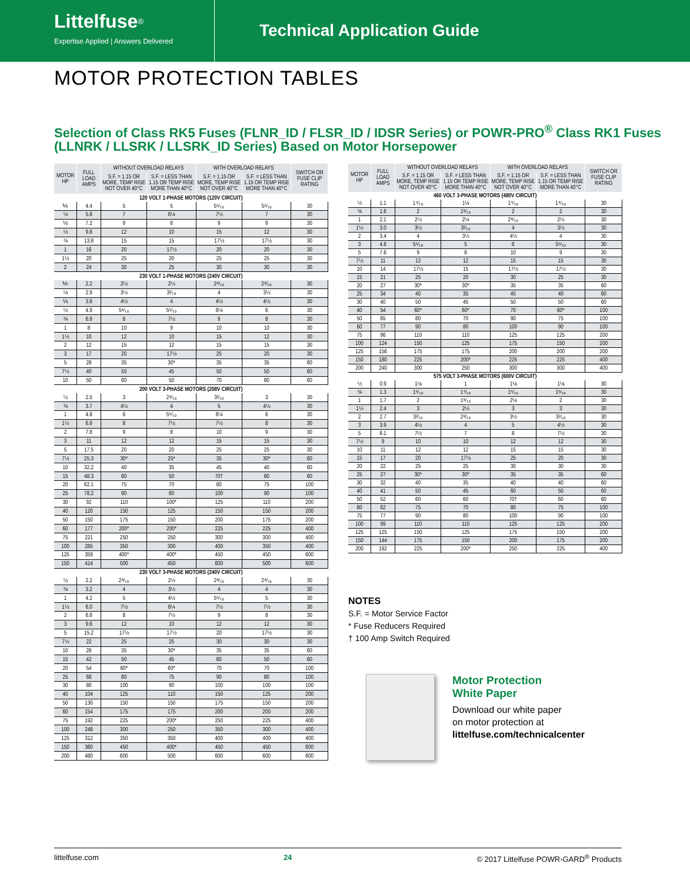Littelfuse<sup>®</sup>
Expertise Applied | Answers Delivered
Technical Application Guide
MOTOR PROTECTION TABLES
Selection of Class RK5 Fuses (FLNR_ID / FLSR_ID / IDSR Series) or POWR-PRO<sup>®</sup> Class RK1 Fuses (LLNRK / LLSRK / LLSRK_ID Series) Based on Motor Horsepower
| MOTOR HP | FULL LOAD AMPS | WITHOUT OVERLOAD RELAYS | | WITH OVERLOAD RELAYS | | SWITCH OR FUSE CLIP RATING |
| --- | --- | --- | --- | --- | --- | --- |
| | | S.F. = 1.15 OR MORE, TEMP RISE NOT OVER 40°C | S.F. = LESS THAN 1.15 OR TEMP RISE MORE THAN 40°C | S.F. = 1.15 OR MORE, TEMP RISE NOT OVER 40°C | S.F. = LESS THAN 1.15 OR TEMP RISE MORE THAN 40°C | |
| 120 VOLT 1-PHASE MOTORS (120V CIRCUIT) | | | | | | |
| ⅙ | 4.4 | 5 | 5 | 5⁶⁄₁₀ | 5⁶⁄₁₀ | 30 |
| ¼ | 5.8 | 7 | 6¼ | 7½ | 7 | 30 |
| ⅓ | 7.2 | 9 | 8 | 9 | 9 | 30 |
| ½ | 9.8 | 12 | 10 | 15 | 12 | 30 |
| ¾ | 13.8 | 15 | 15 | 17½ | 17½ | 30 |
| 1 | 16 | 20 | 17½ | 20 | 20 | 30 |
| 1½ | 20 | 25 | 20 | 25 | 25 | 30 |
| 2 | 24 | 30 | 25 | 30 | 30 | 30 |
| 230 VOLT 1-PHASE MOTORS (240V CIRCUIT) | | | | | | |
| ⅙ | 2.2 | 2½ | 2½ | 2⁸⁄₁₀ | 2⁸⁄₁₀ | 30 |
| ¼ | 2.9 | 3½ | 3²⁄₁₀ | 4 | 3½ | 30 |
| ⅓ | 3.6 | 4½ | 4 | 4½ | 4½ | 30 |
| ½ | 4.9 | 5⁶⁄₁₀ | 5⁶⁄₁₀ | 6¼ | 6 | 30 |
| ¾ | 6.9 | 8 | 7½ | 9 | 8 | 30 |
| 1 | 8 | 10 | 9 | 10 | 10 | 30 |
| 1½ | 10 | 12 | 10 | 15 | 12 | 30 |
| 2 | 12 | 15 | 12 | 15 | 15 | 30 |
| 3 | 17 | 20 | 17½ | 25 | 20 | 30 |
| 5 | 28 | 35 | 30* | 35 | 35 | 60 |
| 7½ | 40 | 50 | 45 | 50 | 50 | 60 |
| 10 | 50 | 60 | 50 | 70 | 60 | 60 |
| 200 VOLT 3-PHASE MOTORS (208V CIRCUIT) | | | | | | |
| ½ | 2.5 | 3 | 2⁸⁄₁₀ | 3²⁄₁₀ | 3 | 30 |
| ¾ | 3.7 | 4½ | 4 | 5 | 4½ | 30 |
| 1 | 4.8 | 6 | 5⁶⁄₁₀ | 6¼ | 6 | 30 |
| 1½ | 6.9 | 8 | 7½ | 7½ | 8 | 30 |
| 2 | 7.8 | 9 | 8 | 10 | 9 | 30 |
| 3 | 11 | 12 | 12 | 15 | 15 | 30 |
| 5 | 17.5 | 20 | 20 | 25 | 25 | 30 |
| 7½ | 25.3 | 30* | 25* | 35 | 30* | 60 |
| 10 | 32.2 | 40 | 35 | 45 | 40 | 60 |
| 15 | 48.3 | 60 | 50 | 70† | 60 | 60 |
| 20 | 62.1 | 75 | 70 | 80 | 75 | 100 |
| 25 | 78.2 | 90 | 80 | 100 | 90 | 100 |
| 30 | 92 | 110 | 100* | 125 | 110 | 200 |
| 40 | 120 | 150 | 125 | 150 | 150 | 200 |
| 50 | 150 | 175 | 150 | 200 | 175 | 200 |
| 60 | 177 | 200* | 200* | 225 | 225 | 400 |
| 75 | 221 | 250 | 250 | 300 | 300 | 400 |
| 100 | 285 | 350 | 300 | 400 | 350 | 400 |
| 125 | 359 | 400* | 400* | 450 | 450 | 600 |
| 150 | 414 | 500 | 450 | 600 | 500 | 600 |
| 230 VOLT 3-PHASE MOTORS (240V CIRCUIT) | | | | | | |
| ½ | 2.2 | 2⁸⁄₁₀ | 2½ | 2⁸⁄₁₀ | 2⁸⁄₁₀ | 30 |
| ¾ | 3.2 | 4 | 3½ | 4 | 4 | 30 |
| 1 | 4.2 | 5 | 4½ | 5⁶⁄₁₀ | 5 | 30 |
| 1½ | 6.0 | 7½ | 6¼ | 7½ | 7½ | 30 |
| 2 | 6.8 | 8 | 7½ | 9 | 8 | 30 |
| 3 | 9.6 | 12 | 10 | 12 | 12 | 30 |
| 5 | 15.2 | 17½ | 17½ | 20 | 17½ | 30 |
| 7½ | 22 | 25 | 25 | 30 | 30 | 30 |
| 10 | 28 | 35 | 30* | 35 | 35 | 60 |
| 15 | 42 | 50 | 45 | 60 | 50 | 60 |
| 20 | 54 | 60* | 60* | 70 | 70 | 100 |
| 25 | 68 | 80 | 75 | 90 | 80 | 100 |
| 30 | 80 | 100 | 90 | 100 | 100 | 100 |
| 40 | 104 | 125 | 110 | 150 | 125 | 200 |
| 50 | 130 | 150 | 150 | 175 | 150 | 200 |
| 60 | 154 | 175 | 175 | 200 | 200 | 200 |
| 75 | 192 | 225 | 200* | 250 | 225 | 400 |
| 100 | 248 | 300 | 250 | 350 | 300 | 400 |
| 125 | 312 | 350 | 350 | 400 | 400 | 400 |
| 150 | 360 | 450 | 400* | 450 | 450 | 600 |
| 200 | 480 | 600 | 500 | 600 | 600 | 600 |
| MOTOR HP | FULL LOAD AMPS | WITHOUT OVERLOAD RELAYS | | WITH OVERLOAD RELAYS | | SWITCH OR FUSE CLIP RATING |
| --- | --- | --- | --- | --- | --- | --- |
| | | S.F. = 1.15 OR MORE, TEMP RISE NOT OVER 40°C | S.F. = LESS THAN 1.15 OR TEMP RISE MORE THAN 40°C | S.F. = 1.15 OR MORE, TEMP RISE NOT OVER 40°C | S.F. = LESS THAN 1.15 OR TEMP RISE MORE THAN 40°C | |
| 460 VOLT 3-PHASE MOTORS (480V CIRCUIT) | | | | | | |
| ½ | 1.1 | 1⁴⁄₁₀ | 1¼ | 1⁴⁄₁₀ | 1⁴⁄₁₀ | 30 |
| ¾ | 1.6 | 2 | 1⁸⁄₁₀ | 2 | 2 | 30 |
| 1 | 2.1 | 2½ | 2¼ | 2⁸⁄₁₀ | 2½ | 30 |
| 1½ | 3.0 | 3½ | 3²⁄₁₀ | 4 | 3½ | 30 |
| 2 | 3.4 | 4 | 3½ | 4½ | 4 | 30 |
| 3 | 4.8 | 5⁶⁄₁₀ | 5 | 6 | 5⁶⁄₁₀ | 30 |
| 5 | 7.6 | 9 | 8 | 10 | 9 | 30 |
| 7½ | 11 | 12 | 12 | 15 | 15 | 30 |
| 10 | 14 | 17½ | 15 | 17½ | 17½ | 30 |
| 15 | 21 | 25 | 20 | 30 | 25 | 30 |
| 20 | 27 | 30* | 30* | 35 | 35 | 60 |
| 25 | 34 | 40 | 35 | 45 | 40 | 60 |
| 30 | 40 | 50 | 45 | 50 | 50 | 60 |
| 40 | 54 | 60* | 60* | 70 | 60* | 100 |
| 50 | 65 | 80 | 70 | 90 | 75 | 100 |
| 60 | 77 | 90 | 80 | 100 | 90 | 100 |
| 75 | 96 | 110 | 110 | 125 | 125 | 200 |
| 100 | 124 | 150 | 125 | 175 | 150 | 200 |
| 125 | 156 | 175 | 175 | 200 | 200 | 200 |
| 150 | 180 | 225 | 200* | 225 | 225 | 400 |
| 200 | 240 | 300 | 250 | 300 | 300 | 400 |
| 575 VOLT 3-PHASE MOTORS (600V CIRCUIT) | | | | | | |
| ½ | 0.9 | 1⅛ | 1 | 1⅛ | 1⅛ | 30 |
| ¾ | 1.3 | 1⁶⁄₁₀ | 1⁴⁄₁₀ | 1⁶⁄₁₀ | 1⁶⁄₁₀ | 30 |
| 1 | 1.7 | 2 | 1⁸⁄₁₀ | 2¼ | 2 | 30 |
| 1½ | 2.4 | 3 | 2½ | 3 | 3 | 30 |
| 2 | 2.7 | 3²⁄₁₀ | 2⁸⁄₁₀ | 3½ | 3²⁄₁₀ | 30 |
| 3 | 3.9 | 4½ | 4 | 5 | 4½ | 30 |
| 5 | 6.1 | 7½ | 7 | 8 | 7½ | 30 |
| 7½ | 9 | 10 | 10 | 12 | 12 | 30 |
| 10 | 11 | 12 | 12 | 15 | 15 | 30 |
| 15 | 17 | 20 | 17½ | 25 | 20 | 30 |
| 20 | 22 | 25 | 25 | 30 | 30 | 30 |
| 25 | 27 | 30* | 30* | 35 | 35 | 60 |
| 30 | 32 | 40 | 35 | 40 | 40 | 60 |
| 40 | 41 | 50 | 45 | 60 | 50 | 60 |
| 50 | 52 | 60 | 60 | 70† | 60 | 60 |
| 60 | 62 | 75 | 70 | 80 | 75 | 100 |
| 75 | 77 | 90 | 80 | 100 | 90 | 100 |
| 100 | 99 | 110 | 110 | 125 | 125 | 200 |
| 125 | 125 | 150 | 125 | 175 | 150 | 200 |
| 150 | 144 | 175 | 150 | 200 | 175 | 200 |
| 200 | 192 | 225 | 200* | 250 | 225 | 400 |
NOTES
S.F. = Motor Service Factor
* Fuse Reducers Required
† 100 Amp Switch Required
Motor Protection
White Paper
Download our white paper
on motor protection at
littelfuse.com/technicalcenter
littelfuse.com 24 © 2017 Littelfuse POWR-GARD<sup>®</sup> Products